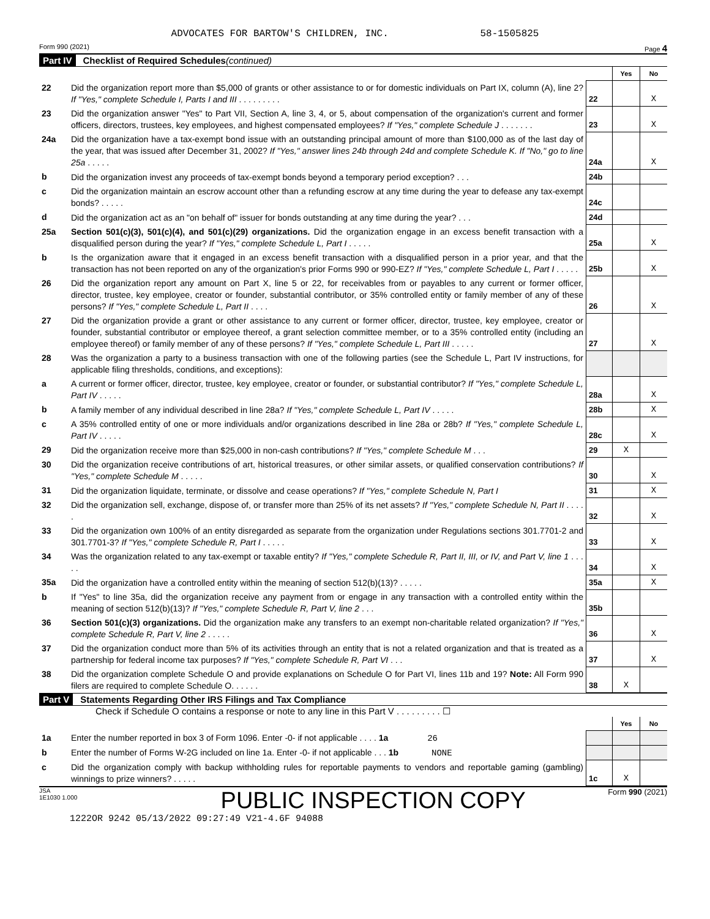ADVOCATES FOR BARTOW'S CHILDREN, INC. 58-1505825
Form 990 (2021) Page 4
Part IV Checklist of Required Schedules (continued)
| | | | Yes | No |
| 22 | Did the organization report more than $5,000 of grants or other assistance to or for domestic individuals on Part IX, column (A), line 2? If "Yes," complete Schedule I, Parts I and III . . . . . . . . . | 22 | | X |
| 23 | Did the organization answer "Yes" to Part VII, Section A, line 3, 4, or 5, about compensation of the organization's current and former officers, directors, trustees, key employees, and highest compensated employees? If "Yes," complete Schedule J . . . . . . . | 23 | | X |
| 24a | Did the organization have a tax-exempt bond issue with an outstanding principal amount of more than $100,000 as of the last day of the year, that was issued after December 31, 2002? If "Yes," answer lines 24b through 24d and complete Schedule K. If "No," go to line 25a . . . . . | 24a | | X |
| b | Did the organization invest any proceeds of tax-exempt bonds beyond a temporary period exception? . . . | 24b | | |
| c | Did the organization maintain an escrow account other than a refunding escrow at any time during the year to defease any tax-exempt bonds? . . . . . | 24c | | |
| d | Did the organization act as an "on behalf of" issuer for bonds outstanding at any time during the year? . . . | 24d | | |
| 25a | Section 501(c)(3), 501(c)(4), and 501(c)(29) organizations. Did the organization engage in an excess benefit transaction with a disqualified person during the year? If "Yes," complete Schedule L, Part I . . . . . | 25a | | X |
| b | Is the organization aware that it engaged in an excess benefit transaction with a disqualified person in a prior year, and that the transaction has not been reported on any of the organization's prior Forms 990 or 990-EZ? If "Yes," complete Schedule L, Part I . . . . . | 25b | | X |
| 26 | Did the organization report any amount on Part X, line 5 or 22, for receivables from or payables to any current or former officer, director, trustee, key employee, creator or founder, substantial contributor, or 35% controlled entity or family member of any of these persons? If "Yes," complete Schedule L, Part II . . . . | 26 | | X |
| 27 | Did the organization provide a grant or other assistance to any current or former officer, director, trustee, key employee, creator or founder, substantial contributor or employee thereof, a grant selection committee member, or to a 35% controlled entity (including an employee thereof) or family member of any of these persons? If "Yes," complete Schedule L, Part III . . . . . | 27 | | X |
| 28 | Was the organization a party to a business transaction with one of the following parties (see the Schedule L, Part IV instructions, for applicable filing thresholds, conditions, and exceptions): | | | |
| a | A current or former officer, director, trustee, key employee, creator or founder, or substantial contributor? If "Yes," complete Schedule L, Part IV . . . . . | 28a | | X |
| b | A family member of any individual described in line 28a? If "Yes," complete Schedule L, Part IV . . . . . | 28b | | X |
| c | A 35% controlled entity of one or more individuals and/or organizations described in line 28a or 28b? If "Yes," complete Schedule L, Part IV . . . . . | 28c | | X |
| 29 | Did the organization receive more than $25,000 in non-cash contributions? If "Yes," complete Schedule M . . . | 29 | X | |
| 30 | Did the organization receive contributions of art, historical treasures, or other similar assets, or qualified conservation contributions? If "Yes," complete Schedule M . . . . . | 30 | | X |
| 31 | Did the organization liquidate, terminate, or dissolve and cease operations? If "Yes," complete Schedule N, Part I | 31 | | X |
| 32 | Did the organization sell, exchange, dispose of, or transfer more than 25% of its net assets? If "Yes," complete Schedule N, Part II . . . . . | 32 | | X |
| 33 | Did the organization own 100% of an entity disregarded as separate from the organization under Regulations sections 301.7701-2 and 301.7701-3? If "Yes," complete Schedule R, Part I . . . . . | 33 | | X |
| 34 | Was the organization related to any tax-exempt or taxable entity? If "Yes," complete Schedule R, Part II, III, or IV, and Part V, line 1 . . . . . | 34 | | X |
| 35a | Did the organization have a controlled entity within the meaning of section 512(b)(13)? . . . . . | 35a | | X |
| b | If "Yes" to line 35a, did the organization receive any payment from or engage in any transaction with a controlled entity within the meaning of section 512(b)(13)? If "Yes," complete Schedule R, Part V, line 2 . . . | 35b | | |
| 36 | Section 501(c)(3) organizations. Did the organization make any transfers to an exempt non-charitable related organization? If "Yes," complete Schedule R, Part V, line 2 . . . . . | 36 | | X |
| 37 | Did the organization conduct more than 5% of its activities through an entity that is not a related organization and that is treated as a partnership for federal income tax purposes? If "Yes," complete Schedule R, Part VI . . . | 37 | | X |
| 38 | Did the organization complete Schedule O and provide explanations on Schedule O for Part VI, lines 11b and 19? Note: All Form 990 filers are required to complete Schedule O. . . . . . | 38 | X | |
Part V Statements Regarding Other IRS Filings and Tax Compliance
Check if Schedule O contains a response or note to any line in this Part V . . . . . . . . . ☐
| | | | Yes | No |
| 1a | Enter the number reported in box 3 of Form 1096. Enter -0- if not applicable . . . . 1a 26 | | | |
| b | Enter the number of Forms W-2G included on line 1a. Enter -0- if not applicable . . . 1b NONE | | | |
| c | Did the organization comply with backup withholding rules for reportable payments to vendors and reportable gaming (gambling) winnings to prize winners? . . . . . | 1c | X | |
JSA
1E1030 1.000 PUBLIC INSPECTION COPY Form 990 (2021)
1222OR 9242 05/13/2022 09:27:49 V21-4.6F 94088